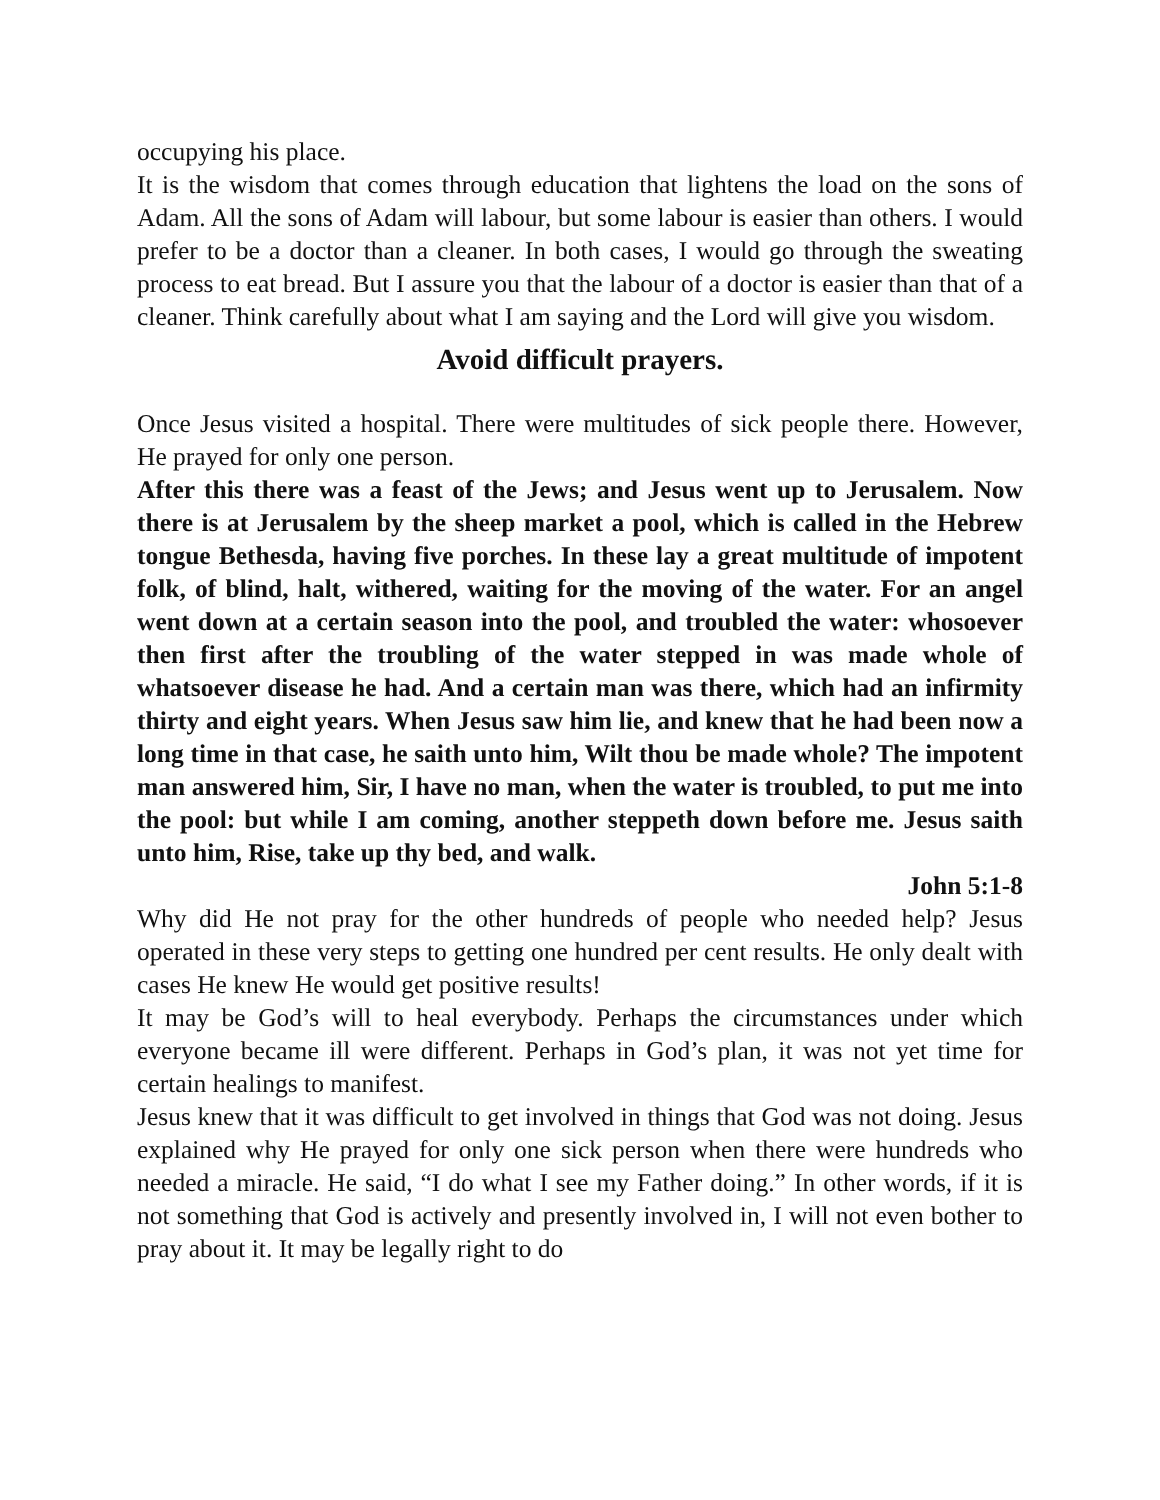occupying his place.
It is the wisdom that comes through education that lightens the load on the sons of Adam. All the sons of Adam will labour, but some labour is easier than others. I would prefer to be a doctor than a cleaner. In both cases, I would go through the sweating process to eat bread. But I assure you that the labour of a doctor is easier than that of a cleaner. Think carefully about what I am saying and the Lord will give you wisdom.
Avoid difficult prayers.
Once Jesus visited a hospital. There were multitudes of sick people there. However, He prayed for only one person.
After this there was a feast of the Jews; and Jesus went up to Jerusalem. Now there is at Jerusalem by the sheep market a pool, which is called in the Hebrew tongue Bethesda, having five porches. In these lay a great multitude of impotent folk, of blind, halt, withered, waiting for the moving of the water. For an angel went down at a certain season into the pool, and troubled the water: whosoever then first after the troubling of the water stepped in was made whole of whatsoever disease he had. And a certain man was there, which had an infirmity thirty and eight years. When Jesus saw him lie, and knew that he had been now a long time in that case, he saith unto him, Wilt thou be made whole? The impotent man answered him, Sir, I have no man, when the water is troubled, to put me into the pool: but while I am coming, another steppeth down before me. Jesus saith unto him, Rise, take up thy bed, and walk.
John 5:1-8
Why did He not pray for the other hundreds of people who needed help? Jesus operated in these very steps to getting one hundred per cent results. He only dealt with cases He knew He would get positive results!
It may be God’s will to heal everybody. Perhaps the circumstances under which everyone became ill were different. Perhaps in God’s plan, it was not yet time for certain healings to manifest.
Jesus knew that it was difficult to get involved in things that God was not doing. Jesus explained why He prayed for only one sick person when there were hundreds who needed a miracle. He said, “I do what I see my Father doing.” In other words, if it is not something that God is actively and presently involved in, I will not even bother to pray about it. It may be legally right to do